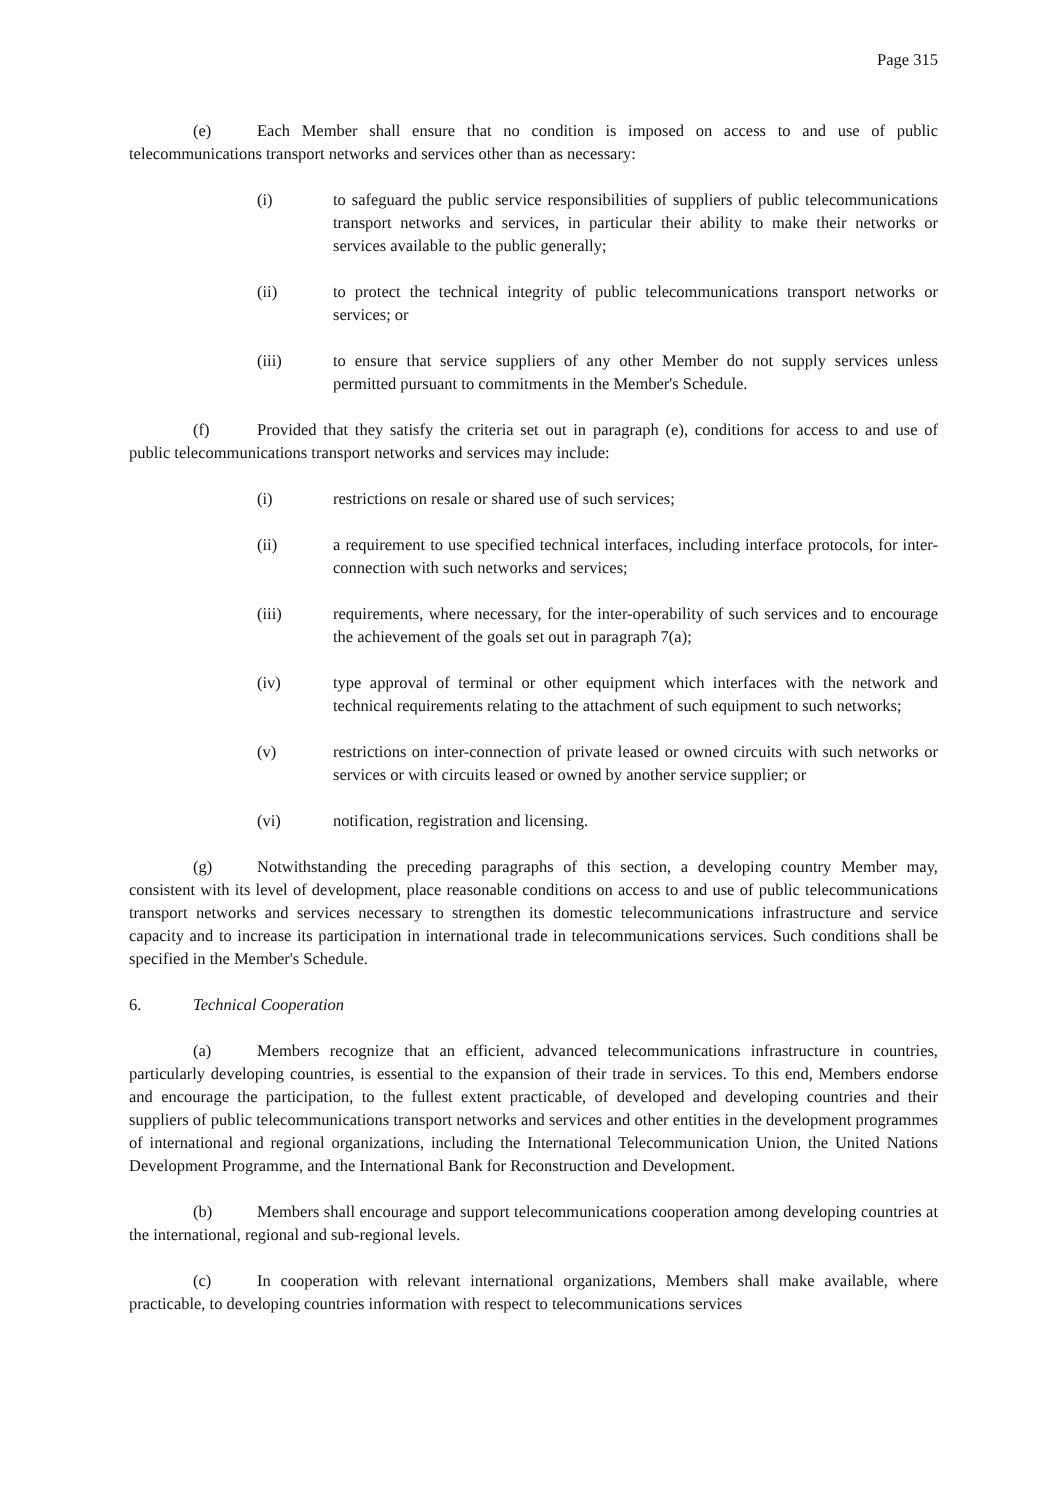Page 315
(e) Each Member shall ensure that no condition is imposed on access to and use of public telecommunications transport networks and services other than as necessary:
(i) to safeguard the public service responsibilities of suppliers of public telecommunications transport networks and services, in particular their ability to make their networks or services available to the public generally;
(ii) to protect the technical integrity of public telecommunications transport networks or services; or
(iii) to ensure that service suppliers of any other Member do not supply services unless permitted pursuant to commitments in the Member's Schedule.
(f) Provided that they satisfy the criteria set out in paragraph (e), conditions for access to and use of public telecommunications transport networks and services may include:
(i) restrictions on resale or shared use of such services;
(ii) a requirement to use specified technical interfaces, including interface protocols, for inter-connection with such networks and services;
(iii) requirements, where necessary, for the inter-operability of such services and to encourage the achievement of the goals set out in paragraph 7(a);
(iv) type approval of terminal or other equipment which interfaces with the network and technical requirements relating to the attachment of such equipment to such networks;
(v) restrictions on inter-connection of private leased or owned circuits with such networks or services or with circuits leased or owned by another service supplier; or
(vi) notification, registration and licensing.
(g) Notwithstanding the preceding paragraphs of this section, a developing country Member may, consistent with its level of development, place reasonable conditions on access to and use of public telecommunications transport networks and services necessary to strengthen its domestic telecommunications infrastructure and service capacity and to increase its participation in international trade in telecommunications services. Such conditions shall be specified in the Member's Schedule.
6. Technical Cooperation
(a) Members recognize that an efficient, advanced telecommunications infrastructure in countries, particularly developing countries, is essential to the expansion of their trade in services. To this end, Members endorse and encourage the participation, to the fullest extent practicable, of developed and developing countries and their suppliers of public telecommunications transport networks and services and other entities in the development programmes of international and regional organizations, including the International Telecommunication Union, the United Nations Development Programme, and the International Bank for Reconstruction and Development.
(b) Members shall encourage and support telecommunications cooperation among developing countries at the international, regional and sub-regional levels.
(c) In cooperation with relevant international organizations, Members shall make available, where practicable, to developing countries information with respect to telecommunications services